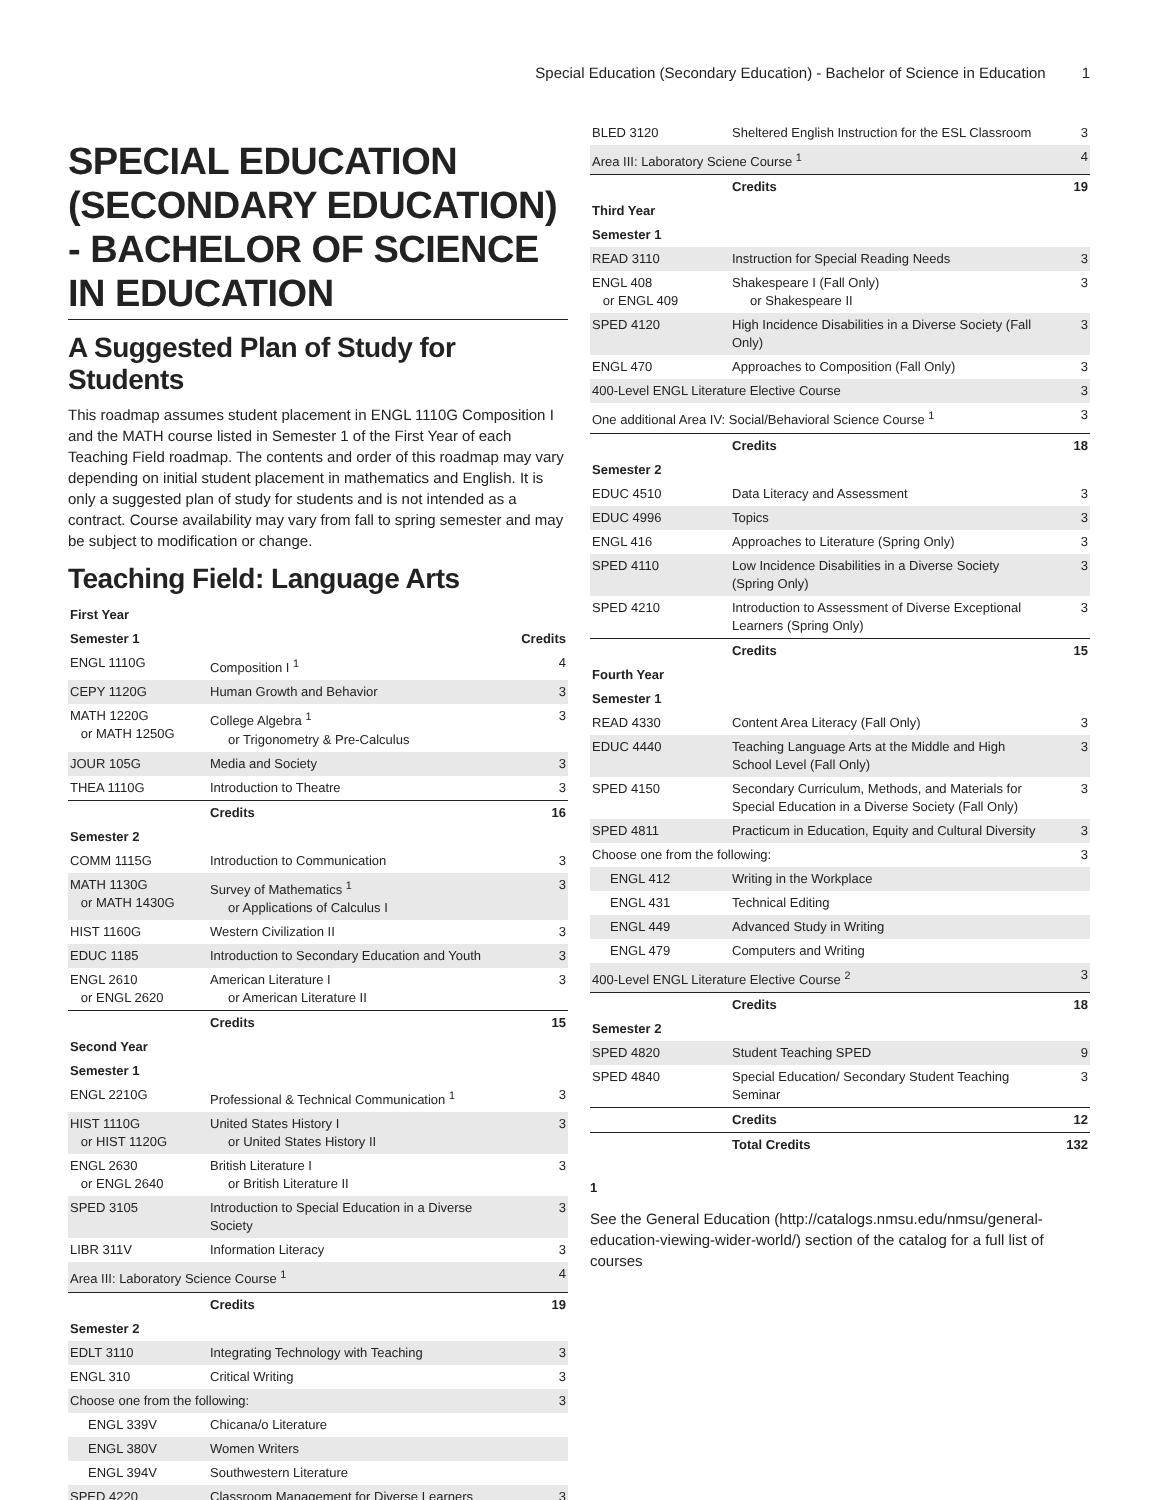Special Education (Secondary Education) - Bachelor of Science in Education 1
SPECIAL EDUCATION (SECONDARY EDUCATION) - BACHELOR OF SCIENCE IN EDUCATION
A Suggested Plan of Study for Students
This roadmap assumes student placement in ENGL 1110G Composition I and the MATH course listed in Semester 1 of the First Year of each Teaching Field roadmap. The contents and order of this roadmap may vary depending on initial student placement in mathematics and English. It is only a suggested plan of study for students and is not intended as a contract. Course availability may vary from fall to spring semester and may be subject to modification or change.
Teaching Field: Language Arts
| First Year | | |
| --- | --- | --- |
| Semester 1 | | Credits |
| ENGL 1110G | Composition I <sup>1</sup> | 4 |
| CEPY 1120G | Human Growth and Behavior | 3 |
| MATH 1220G or MATH 1250G | College Algebra <sup>1</sup> or Trigonometry & Pre-Calculus | 3 |
| JOUR 105G | Media and Society | 3 |
| THEA 1110G | Introduction to Theatre | 3 |
| | Credits | 16 |
| Semester 2 | | |
| COMM 1115G | Introduction to Communication | 3 |
| MATH 1130G or MATH 1430G | Survey of Mathematics <sup>1</sup> or Applications of Calculus I | 3 |
| HIST 1160G | Western Civilization II | 3 |
| EDUC 1185 | Introduction to Secondary Education and Youth | 3 |
| ENGL 2610 or ENGL 2620 | American Literature I or American Literature II | 3 |
| | Credits | 15 |
| Second Year | | |
| Semester 1 | | |
| ENGL 2210G | Professional & Technical Communication <sup>1</sup> | 3 |
| HIST 1110G or HIST 1120G | United States History I or United States History II | 3 |
| ENGL 2630 or ENGL 2640 | British Literature I or British Literature II | 3 |
| SPED 3105 | Introduction to Special Education in a Diverse Society | 3 |
| LIBR 311V | Information Literacy | 3 |
| Area III: Laboratory Science Course <sup>1</sup> | | 4 |
| | Credits | 19 |
| Semester 2 | | |
| EDLT 3110 | Integrating Technology with Teaching | 3 |
| ENGL 310 | Critical Writing | 3 |
| Choose one from the following: | | 3 |
| ENGL 339V | Chicana/o Literature | |
| ENGL 380V | Women Writers | |
| ENGL 394V | Southwestern Literature | |
| SPED 4220 | Classroom Management for Diverse Learners | 3 |
| BLED 3120 | Sheltered English Instruction for the ESL Classroom | 3 |
| Area III: Laboratory Sciene Course <sup>1</sup> | | 4 |
| | Credits | 19 |
| Third Year | | |
| Semester 1 | | |
| READ 3110 | Instruction for Special Reading Needs | 3 |
| ENGL 408 or ENGL 409 | Shakespeare I (Fall Only) or Shakespeare II | 3 |
| SPED 4120 | High Incidence Disabilities in a Diverse Society (Fall Only) | 3 |
| ENGL 470 | Approaches to Composition (Fall Only) | 3 |
| 400-Level ENGL Literature Elective Course | | 3 |
| One additional Area IV: Social/Behavioral Science Course <sup>1</sup> | | 3 |
| | Credits | 18 |
| Semester 2 | | |
| EDUC 4510 | Data Literacy and Assessment | 3 |
| EDUC 4996 | Topics | 3 |
| ENGL 416 | Approaches to Literature (Spring Only) | 3 |
| SPED 4110 | Low Incidence Disabilities in a Diverse Society (Spring Only) | 3 |
| SPED 4210 | Introduction to Assessment of Diverse Exceptional Learners (Spring Only) | 3 |
| | Credits | 15 |
| Fourth Year | | |
| Semester 1 | | |
| READ 4330 | Content Area Literacy (Fall Only) | 3 |
| EDUC 4440 | Teaching Language Arts at the Middle and High School Level (Fall Only) | 3 |
| SPED 4150 | Secondary Curriculum, Methods, and Materials for Special Education in a Diverse Society (Fall Only) | 3 |
| SPED 4811 | Practicum in Education, Equity and Cultural Diversity | 3 |
| Choose one from the following: | | 3 |
| ENGL 412 | Writing in the Workplace | |
| ENGL 431 | Technical Editing | |
| ENGL 449 | Advanced Study in Writing | |
| ENGL 479 | Computers and Writing | |
| 400-Level ENGL Literature Elective Course <sup>2</sup> | | 3 |
| | Credits | 18 |
| Semester 2 | | |
| SPED 4820 | Student Teaching SPED | 9 |
| SPED 4840 | Special Education/ Secondary Student Teaching Seminar | 3 |
| | Credits | 12 |
| | Total Credits | 132 |
1
See the General Education (http://catalogs.nmsu.edu/nmsu/general-education-viewing-wider-world/) section of the catalog for a full list of courses